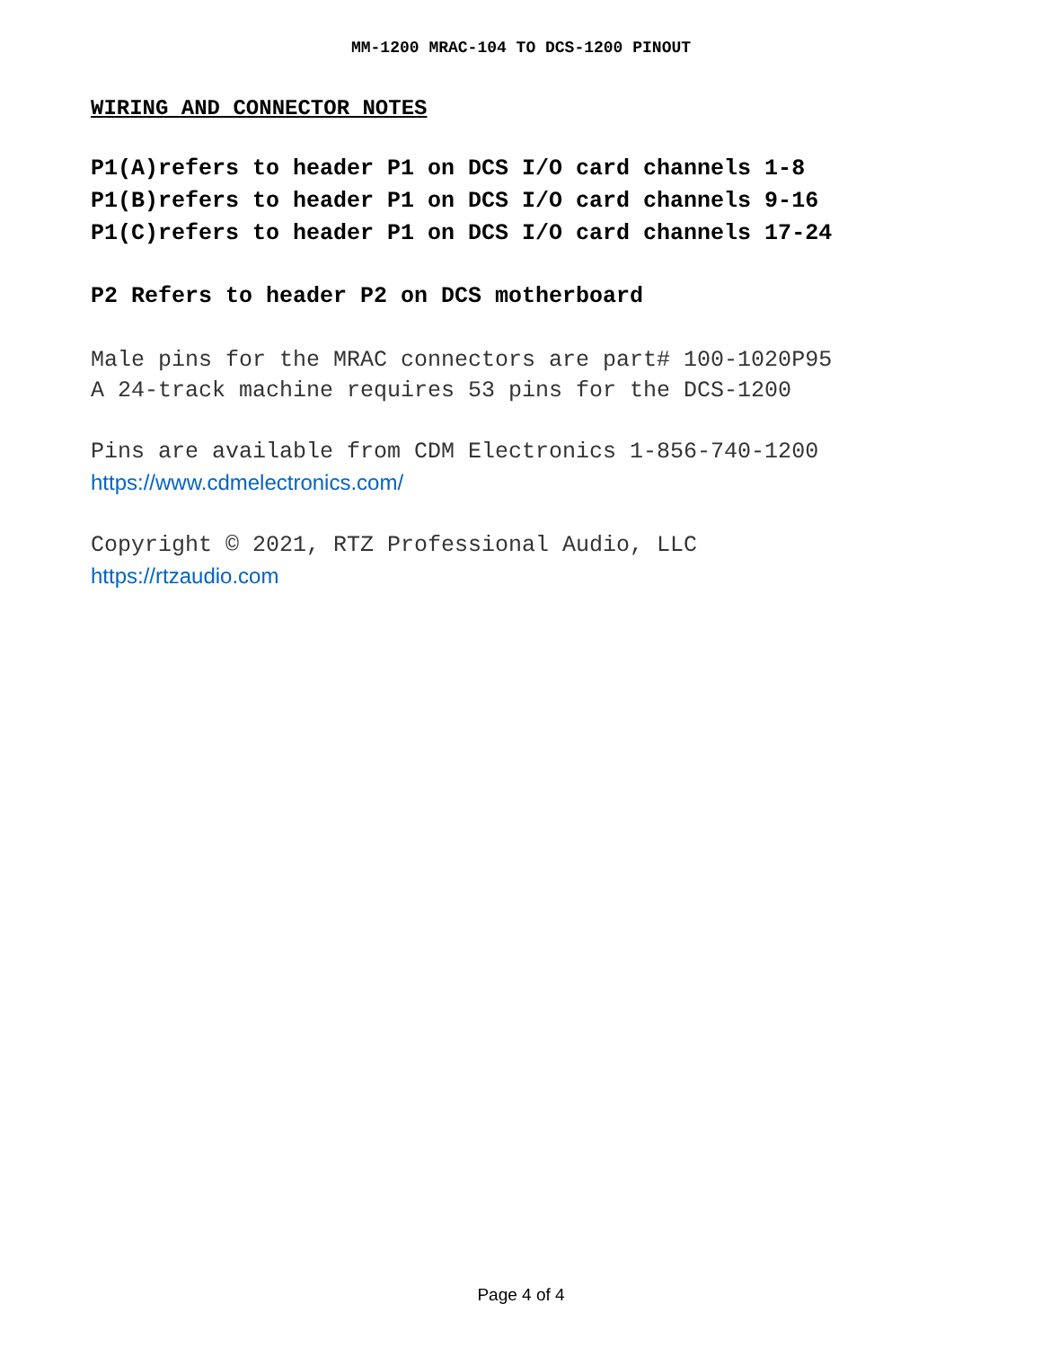MM-1200 MRAC-104 TO DCS-1200 PINOUT
WIRING AND CONNECTOR NOTES
P1(A)refers to header P1 on DCS I/O card channels 1-8
P1(B)refers to header P1 on DCS I/O card channels 9-16
P1(C)refers to header P1 on DCS I/O card channels 17-24
P2 Refers to header P2 on DCS motherboard
Male pins for the MRAC connectors are part# 100-1020P95
A 24-track machine requires 53 pins for the DCS-1200
Pins are available from CDM Electronics 1-856-740-1200
https://www.cdmelectronics.com/
Copyright © 2021, RTZ Professional Audio, LLC
https://rtzaudio.com
Page 4 of 4